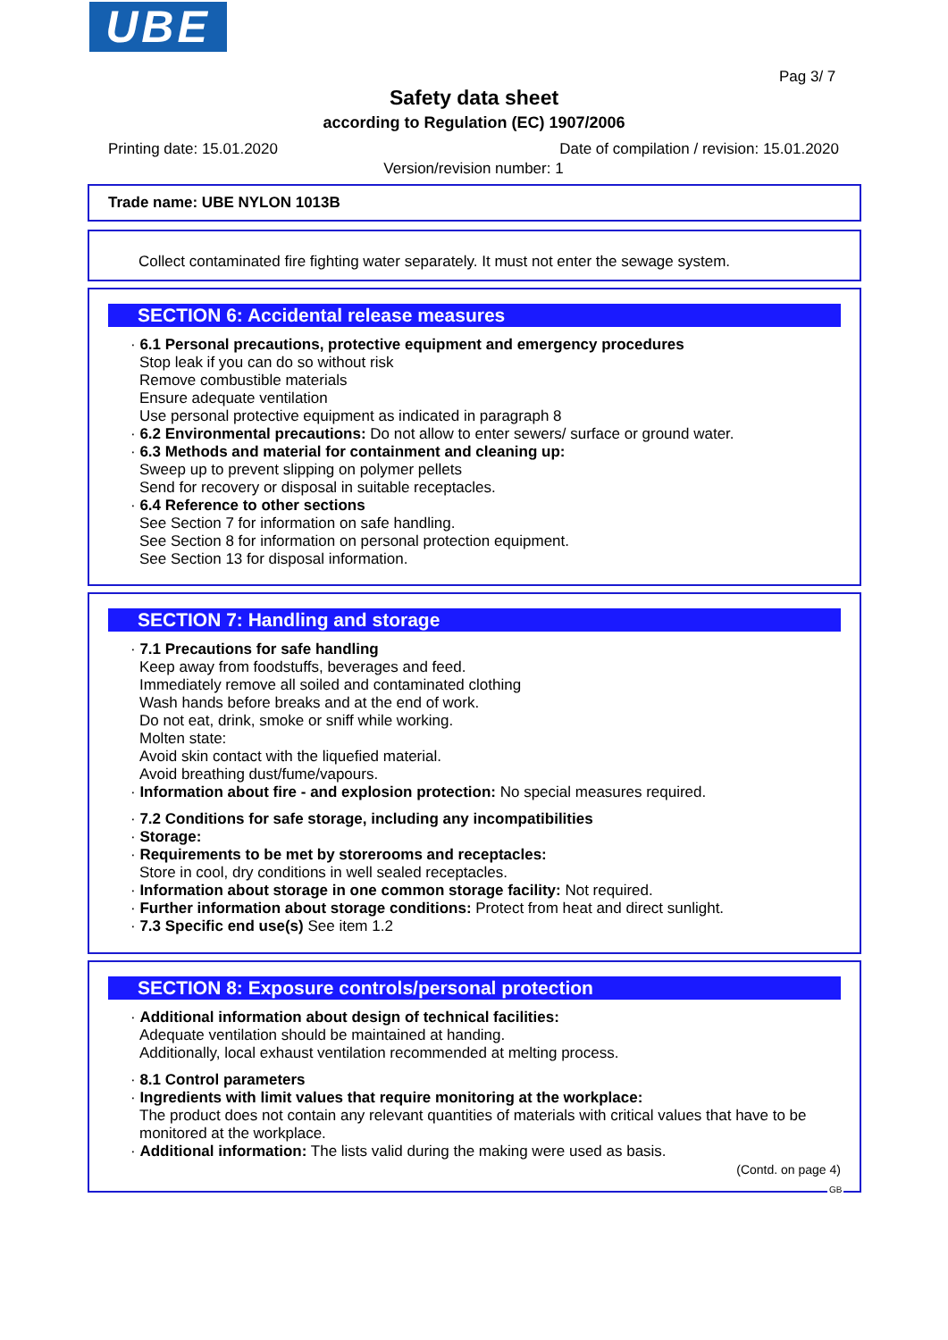UBE
Pag 3/ 7
Safety data sheet
according to Regulation (EC) 1907/2006
Printing date: 15.01.2020 Date of compilation / revision: 15.01.2020
Version/revision number: 1
Trade name: UBE NYLON 1013B
Collect contaminated fire fighting water separately. It must not enter the sewage system.
SECTION 6: Accidental release measures
· 6.1 Personal precautions, protective equipment and emergency procedures
Stop leak if you can do so without risk
Remove combustible materials
Ensure adequate ventilation
Use personal protective equipment as indicated in paragraph 8
· 6.2 Environmental precautions: Do not allow to enter sewers/ surface or ground water.
· 6.3 Methods and material for containment and cleaning up:
Sweep up to prevent slipping on polymer pellets
Send for recovery or disposal in suitable receptacles.
· 6.4 Reference to other sections
See Section 7 for information on safe handling.
See Section 8 for information on personal protection equipment.
See Section 13 for disposal information.
SECTION 7: Handling and storage
· 7.1 Precautions for safe handling
Keep away from foodstuffs, beverages and feed.
Immediately remove all soiled and contaminated clothing
Wash hands before breaks and at the end of work.
Do not eat, drink, smoke or sniff while working.
Molten state:
Avoid skin contact with the liquefied material.
Avoid breathing dust/fume/vapours.
· Information about fire - and explosion protection: No special measures required.
· 7.2 Conditions for safe storage, including any incompatibilities
· Storage:
· Requirements to be met by storerooms and receptacles:
Store in cool, dry conditions in well sealed receptacles.
· Information about storage in one common storage facility: Not required.
· Further information about storage conditions: Protect from heat and direct sunlight.
· 7.3 Specific end use(s) See item 1.2
SECTION 8: Exposure controls/personal protection
· Additional information about design of technical facilities:
Adequate ventilation should be maintained at handing.
Additionally, local exhaust ventilation recommended at melting process.
· 8.1 Control parameters
· Ingredients with limit values that require monitoring at the workplace:
The product does not contain any relevant quantities of materials with critical values that have to be monitored at the workplace.
· Additional information: The lists valid during the making were used as basis.
(Contd. on page 4)
GB